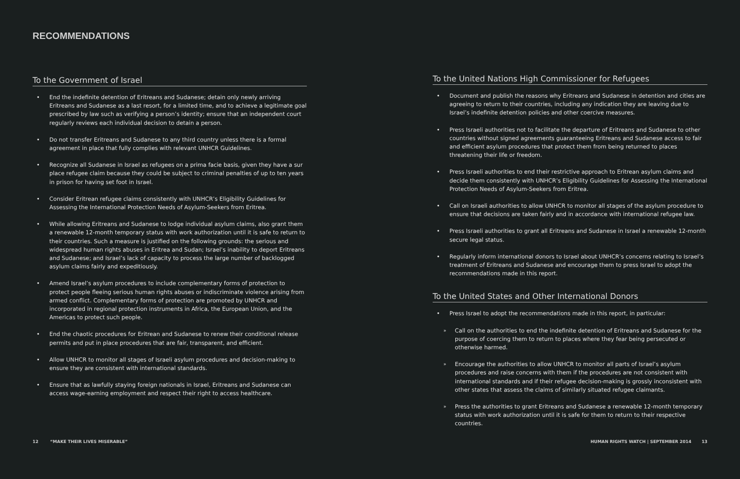RECOMMENDATIONS
To the Government of Israel
• End the indefinite detention of Eritreans and Sudanese; detain only newly arriving Eritreans and Sudanese as a last resort, for a limited time, and to achieve a legitimate goal prescribed by law such as verifying a person’s identity; ensure that an independent court regularly reviews each individual decision to detain a person.
• Do not transfer Eritreans and Sudanese to any third country unless there is a formal agreement in place that fully complies with relevant UNHCR Guidelines.
• Recognize all Sudanese in Israel as refugees on a prima facie basis, given they have a sur place refugee claim because they could be subject to criminal penalties of up to ten years in prison for having set foot in Israel.
• Consider Eritrean refugee claims consistently with UNHCR’s Eligibility Guidelines for Assessing the International Protection Needs of Asylum-Seekers from Eritrea.
• While allowing Eritreans and Sudanese to lodge individual asylum claims, also grant them a renewable 12-month temporary status with work authorization until it is safe to return to their countries. Such a measure is justified on the following grounds: the serious and widespread human rights abuses in Eritrea and Sudan; Israel’s inability to deport Eritreans and Sudanese; and Israel’s lack of capacity to process the large number of backlogged asylum claims fairly and expeditiously.
• Amend Israel’s asylum procedures to include complementary forms of protection to protect people fleeing serious human rights abuses or indiscriminate violence arising from armed conflict. Complementary forms of protection are promoted by UNHCR and incorporated in regional protection instruments in Africa, the European Union, and the Americas to protect such people.
• End the chaotic procedures for Eritrean and Sudanese to renew their conditional release permits and put in place procedures that are fair, transparent, and efficient.
• Allow UNHCR to monitor all stages of Israeli asylum procedures and decision-making to ensure they are consistent with international standards.
• Ensure that as lawfully staying foreign nationals in Israel, Eritreans and Sudanese can access wage-earning employment and respect their right to access healthcare.
12 “MAKE THEIR LIVES MISERABLE”
To the United Nations High Commissioner for Refugees
• Document and publish the reasons why Eritreans and Sudanese in detention and cities are agreeing to return to their countries, including any indication they are leaving due to Israel’s indefinite detention policies and other coercive measures.
• Press Israeli authorities not to facilitate the departure of Eritreans and Sudanese to other countries without signed agreements guaranteeing Eritreans and Sudanese access to fair and efficient asylum procedures that protect them from being returned to places threatening their life or freedom.
• Press Israeli authorities to end their restrictive approach to Eritrean asylum claims and decide them consistently with UNHCR’s Eligibility Guidelines for Assessing the International Protection Needs of Asylum-Seekers from Eritrea.
• Call on Israeli authorities to allow UNHCR to monitor all stages of the asylum procedure to ensure that decisions are taken fairly and in accordance with international refugee law.
• Press Israeli authorities to grant all Eritreans and Sudanese in Israel a renewable 12-month secure legal status.
• Regularly inform international donors to Israel about UNHCR’s concerns relating to Israel’s treatment of Eritreans and Sudanese and encourage them to press Israel to adopt the recommendations made in this report.
To the United States and Other International Donors
• Press Israel to adopt the recommendations made in this report, in particular:
» Call on the authorities to end the indefinite detention of Eritreans and Sudanese for the purpose of coercing them to return to places where they fear being persecuted or otherwise harmed.
» Encourage the authorities to allow UNHCR to monitor all parts of Israel’s asylum procedures and raise concerns with them if the procedures are not consistent with international standards and if their refugee decision-making is grossly inconsistent with other states that assess the claims of similarly situated refugee claimants.
» Press the authorities to grant Eritreans and Sudanese a renewable 12-month temporary status with work authorization until it is safe for them to return to their respective countries.
HUMAN RIGHTS WATCH | SEPTEMBER 2014 13